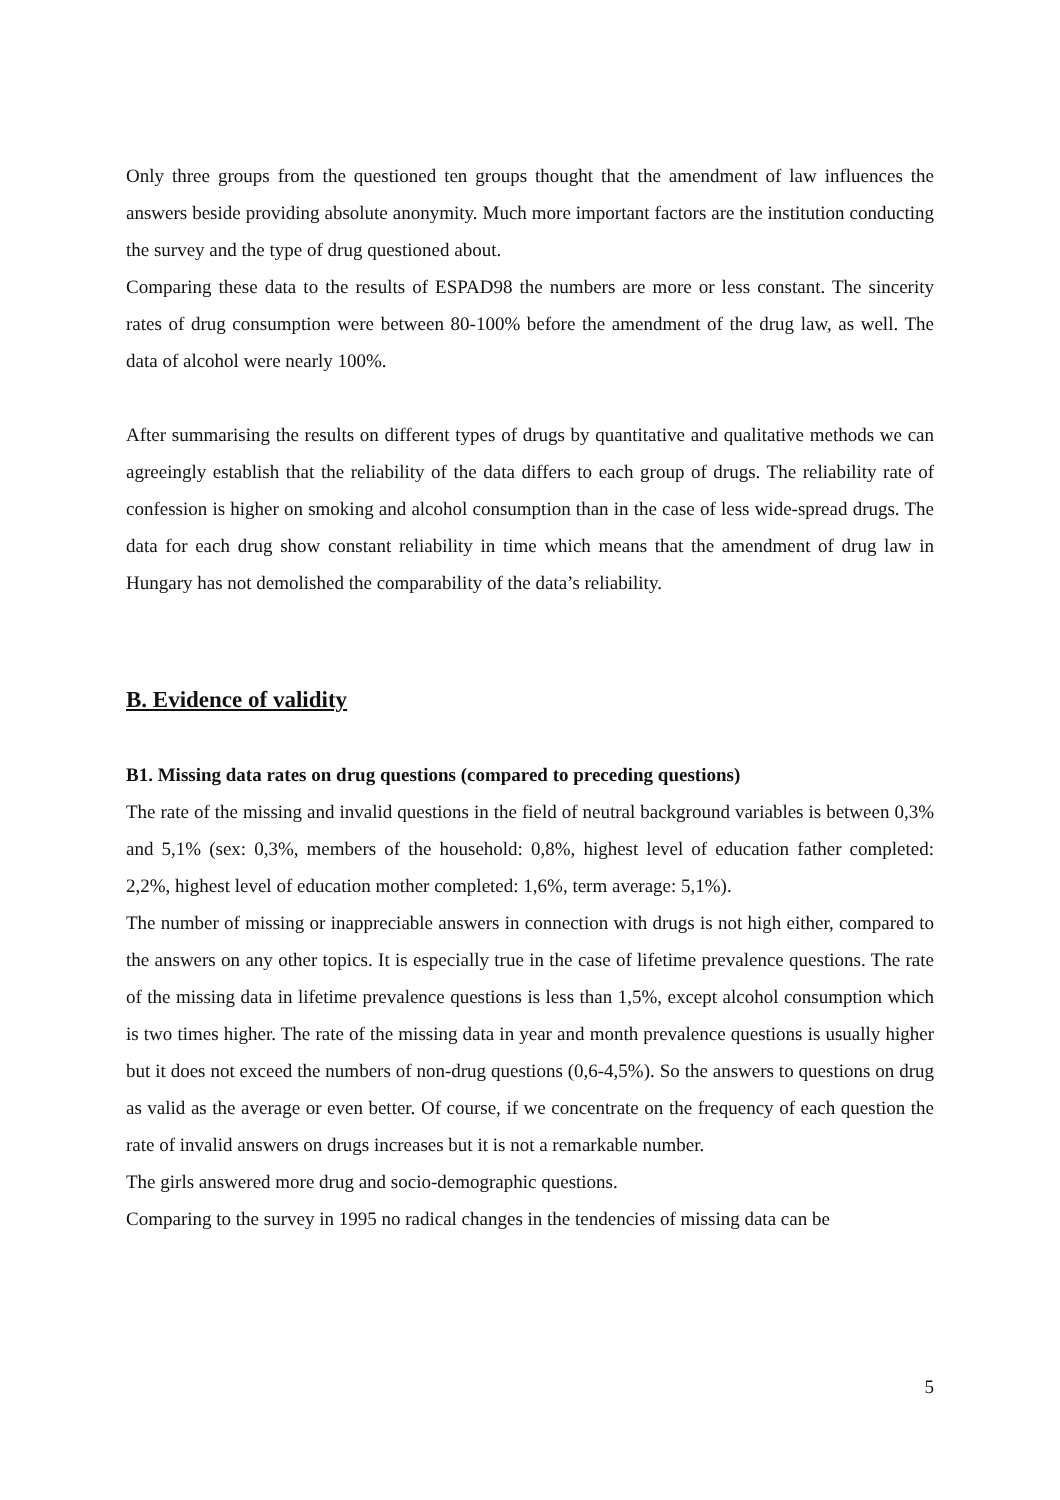Only three groups from the questioned ten groups thought that the amendment of law influences the answers beside providing absolute anonymity. Much more important factors are the institution conducting the survey and the type of drug questioned about.
Comparing these data to the results of ESPAD98 the numbers are more or less constant. The sincerity rates of drug consumption were between 80-100% before the amendment of the drug law, as well. The data of alcohol were nearly 100%.
After summarising the results on different types of drugs by quantitative and qualitative methods we can agreeingly establish that the reliability of the data differs to each group of drugs. The reliability rate of confession is higher on smoking and alcohol consumption than in the case of less wide-spread drugs. The data for each drug show constant reliability in time which means that the amendment of drug law in Hungary has not demolished the comparability of the data’s reliability.
B. Evidence of validity
B1. Missing data rates on drug questions (compared to preceding questions)
The rate of the missing and invalid questions in the field of neutral background variables is between 0,3% and 5,1% (sex: 0,3%, members of the household: 0,8%, highest level of education father completed: 2,2%, highest level of education mother completed: 1,6%, term average: 5,1%).
The number of missing or inappreciable answers in connection with drugs is not high either, compared to the answers on any other topics. It is especially true in the case of lifetime prevalence questions. The rate of the missing data in lifetime prevalence questions is less than 1,5%, except alcohol consumption which is two times higher. The rate of the missing data in year and month prevalence questions is usually higher but it does not exceed the numbers of non-drug questions (0,6-4,5%). So the answers to questions on drug as valid as the average or even better. Of course, if we concentrate on the frequency of each question the rate of invalid answers on drugs increases but it is not a remarkable number.
The girls answered more drug and socio-demographic questions.
Comparing to the survey in 1995 no radical changes in the tendencies of missing data can be
5